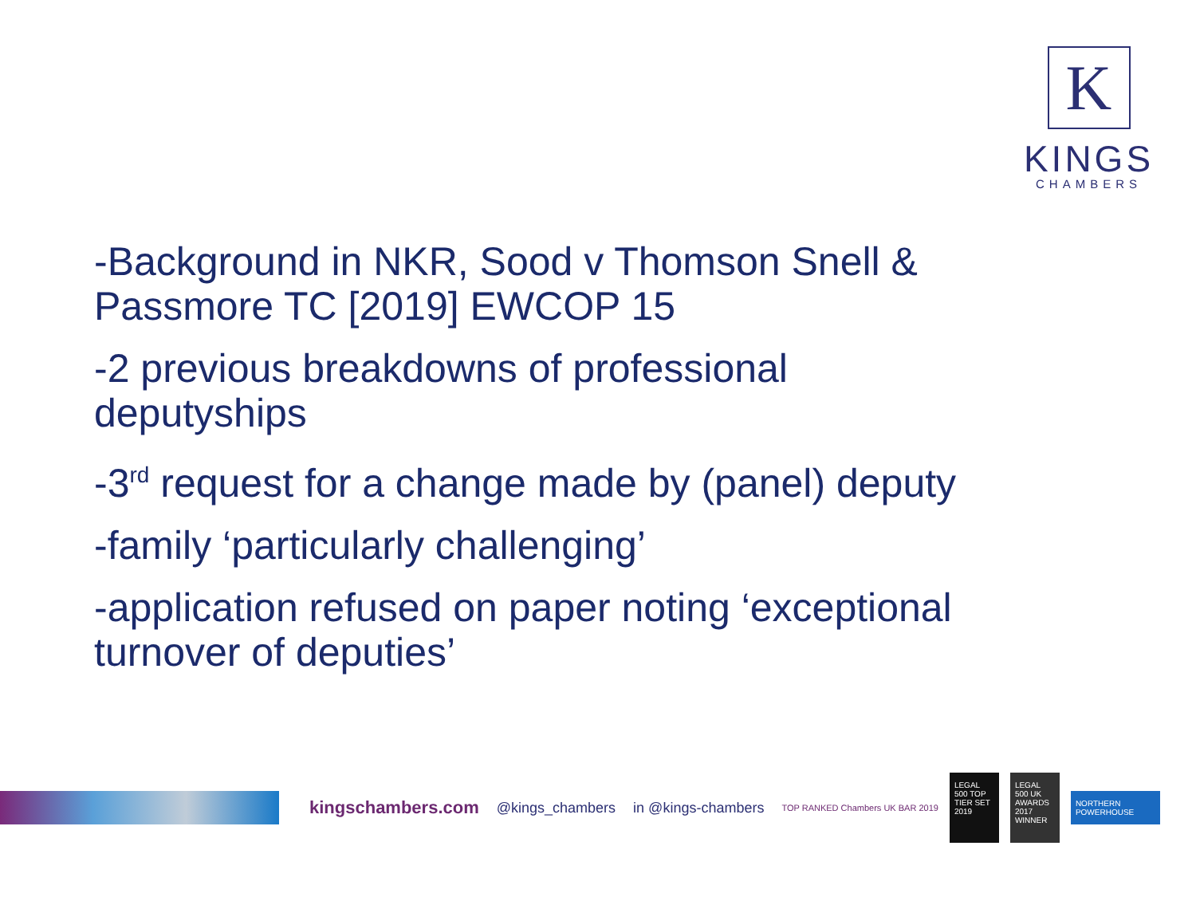K
KINGS
CHAMBERS
-Background in NKR, Sood v Thomson Snell & Passmore TC [2019] EWCOP 15
-2 previous breakdowns of professional deputyships
-3<sup>rd</sup> request for a change made by (panel) deputy
-family ‘particularly challenging’
-application refused on paper noting ‘exceptional turnover of deputies’
kingschambers.com @kings_chambers in @kings-chambers TOP RANKED Chambers UK BAR 2019 LEGAL 500 TOP TIER SET 2019 LEGAL 500 UK AWARDS 2017 WINNER NORTHERN POWERHOUSE